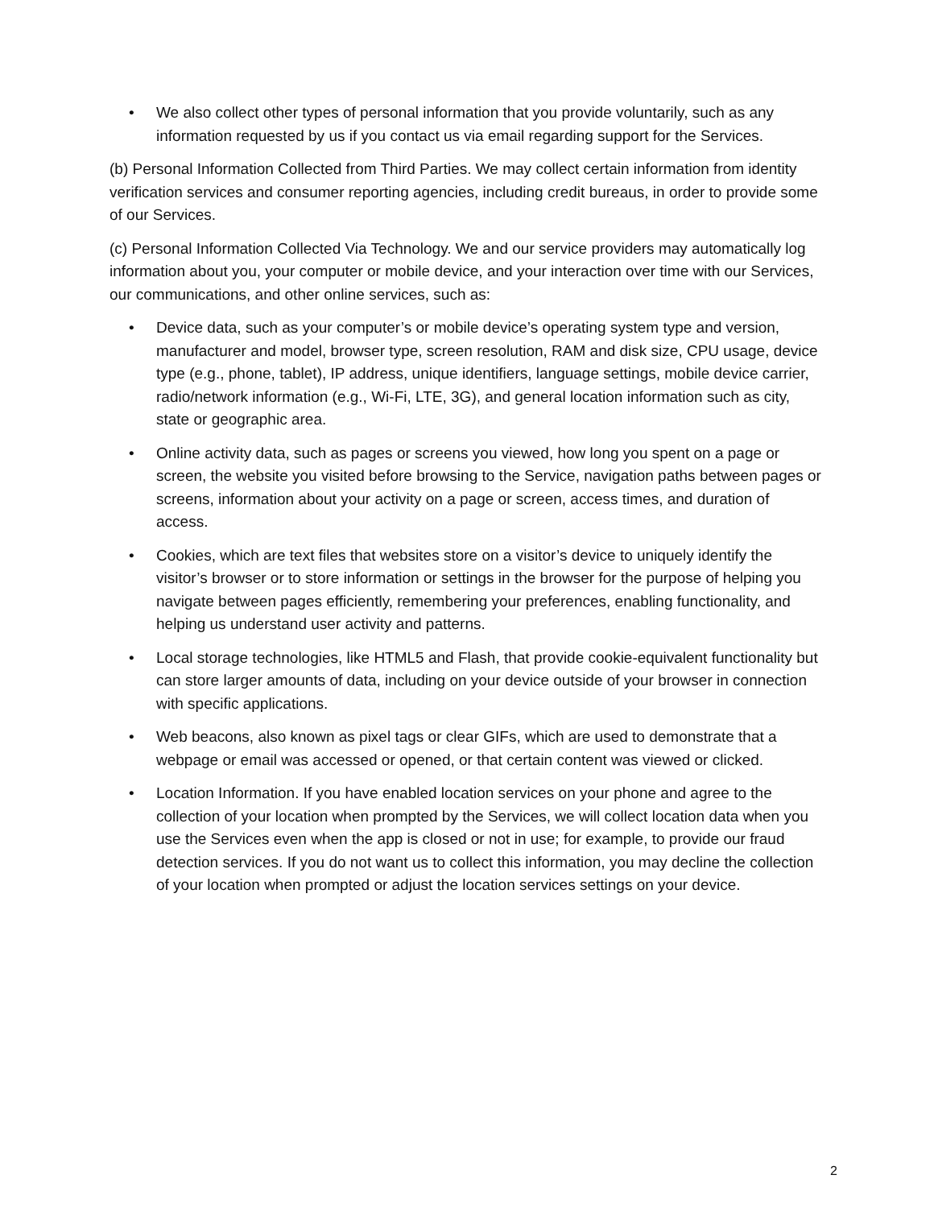• We also collect other types of personal information that you provide voluntarily, such as any information requested by us if you contact us via email regarding support for the Services.
(b) Personal Information Collected from Third Parties. We may collect certain information from identity verification services and consumer reporting agencies, including credit bureaus, in order to provide some of our Services.
(c) Personal Information Collected Via Technology. We and our service providers may automatically log information about you, your computer or mobile device, and your interaction over time with our Services, our communications, and other online services, such as:
• Device data, such as your computer’s or mobile device’s operating system type and version, manufacturer and model, browser type, screen resolution, RAM and disk size, CPU usage, device type (e.g., phone, tablet), IP address, unique identifiers, language settings, mobile device carrier, radio/network information (e.g., Wi-Fi, LTE, 3G), and general location information such as city, state or geographic area.
• Online activity data, such as pages or screens you viewed, how long you spent on a page or screen, the website you visited before browsing to the Service, navigation paths between pages or screens, information about your activity on a page or screen, access times, and duration of access.
• Cookies, which are text files that websites store on a visitor’s device to uniquely identify the visitor’s browser or to store information or settings in the browser for the purpose of helping you navigate between pages efficiently, remembering your preferences, enabling functionality, and helping us understand user activity and patterns.
• Local storage technologies, like HTML5 and Flash, that provide cookie-equivalent functionality but can store larger amounts of data, including on your device outside of your browser in connection with specific applications.
• Web beacons, also known as pixel tags or clear GIFs, which are used to demonstrate that a webpage or email was accessed or opened, or that certain content was viewed or clicked.
• Location Information. If you have enabled location services on your phone and agree to the collection of your location when prompted by the Services, we will collect location data when you use the Services even when the app is closed or not in use; for example, to provide our fraud detection services. If you do not want us to collect this information, you may decline the collection of your location when prompted or adjust the location services settings on your device.
2